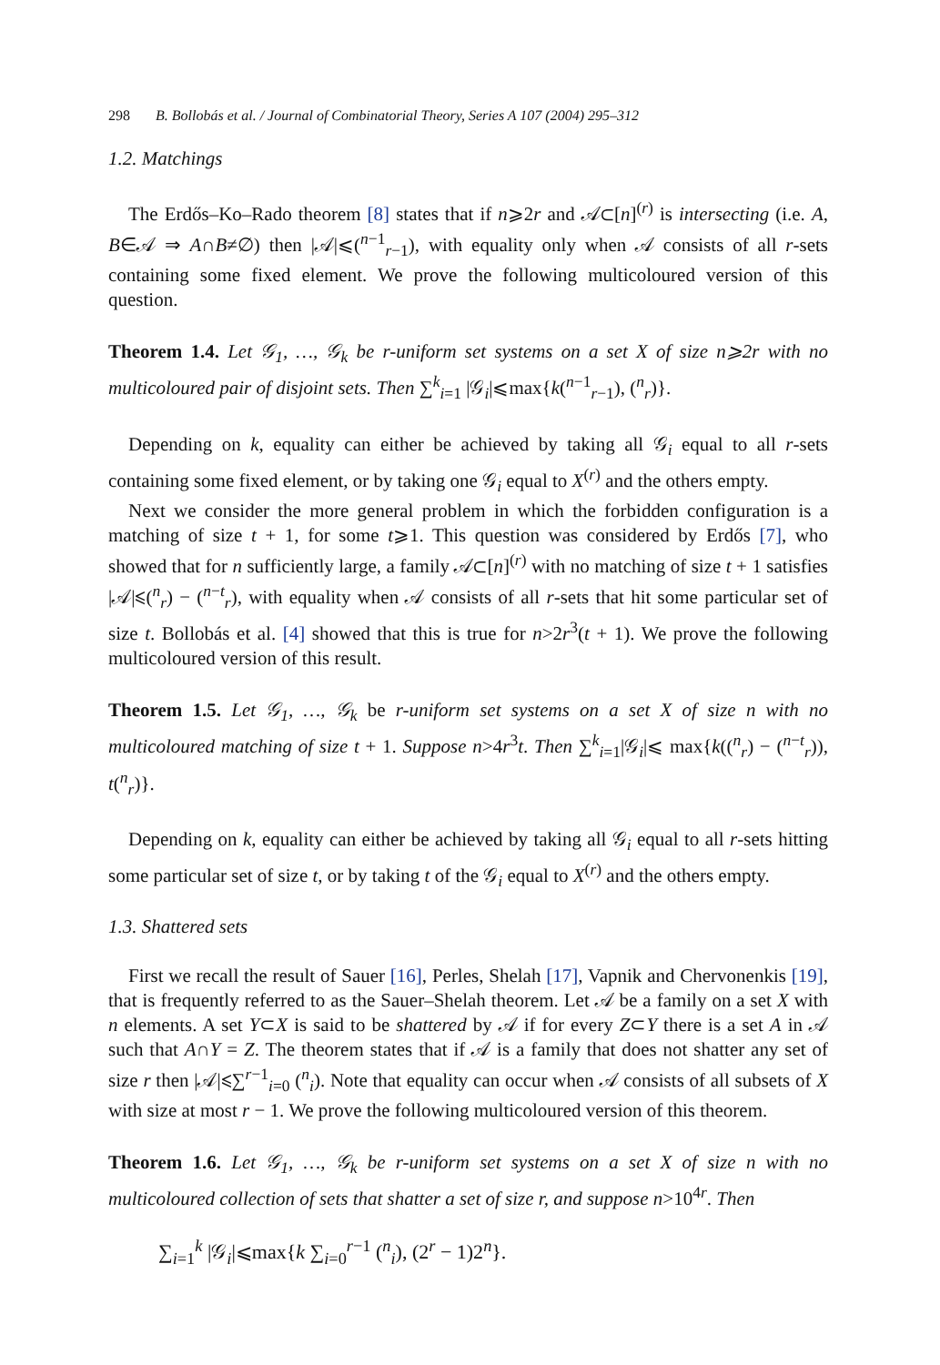298 B. Bollobás et al. / Journal of Combinatorial Theory, Series A 107 (2004) 295–312
1.2. Matchings
The Erdős–Ko–Rado theorem [8] states that if n⩾2r and 𝒜⊂[n]<sup>(r)</sup> is intersecting (i.e. A, B∈𝒜 ⇒ A∩B≠∅) then |𝒜|⩽(<sup>n−1</sup><sub>r−1</sub>), with equality only when 𝒜 consists of all r-sets containing some fixed element. We prove the following multicoloured version of this question.
Theorem 1.4. Let 𝒢<sub>1</sub>, …, 𝒢<sub>k</sub> be r-uniform set systems on a set X of size n⩾2r with no multicoloured pair of disjoint sets. Then ∑<sup>k</sup><sub>i=1</sub> |𝒢<sub>i</sub>|⩽max{k(<sup>n−1</sup><sub>r−1</sub>), (<sup>n</sup><sub>r</sub>)}.
Depending on k, equality can either be achieved by taking all 𝒢<sub>i</sub> equal to all r-sets containing some fixed element, or by taking one 𝒢<sub>i</sub> equal to X<sup>(r)</sup> and the others empty.
Next we consider the more general problem in which the forbidden configuration is a matching of size t + 1, for some t⩾1. This question was considered by Erdős [7], who showed that for n sufficiently large, a family 𝒜⊂[n]<sup>(r)</sup> with no matching of size t + 1 satisfies |𝒜|⩽(<sup>n</sup><sub>r</sub>) − (<sup>n−t</sup><sub>r</sub>), with equality when 𝒜 consists of all r-sets that hit some particular set of size t. Bollobás et al. [4] showed that this is true for n>2r<sup>3</sup>(t + 1). We prove the following multicoloured version of this result.
Theorem 1.5. Let 𝒢<sub>1</sub>, …, 𝒢<sub>k</sub> be r-uniform set systems on a set X of size n with no multicoloured matching of size t + 1. Suppose n>4r<sup>3</sup>t. Then ∑<sup>k</sup><sub>i=1</sub>|𝒢<sub>i</sub>|⩽ max{k((<sup>n</sup><sub>r</sub>) − (<sup>n−t</sup><sub>r</sub>)), t(<sup>n</sup><sub>r</sub>)}.
Depending on k, equality can either be achieved by taking all 𝒢<sub>i</sub> equal to all r-sets hitting some particular set of size t, or by taking t of the 𝒢<sub>i</sub> equal to X<sup>(r)</sup> and the others empty.
1.3. Shattered sets
First we recall the result of Sauer [16], Perles, Shelah [17], Vapnik and Chervonenkis [19], that is frequently referred to as the Sauer–Shelah theorem. Let 𝒜 be a family on a set X with n elements. A set Y⊂X is said to be shattered by 𝒜 if for every Z⊂Y there is a set A in 𝒜 such that A∩Y = Z. The theorem states that if 𝒜 is a family that does not shatter any set of size r then |𝒜|⩽∑<sup>r−1</sup><sub>i=0</sub> (<sup>n</sup><sub>i</sub>). Note that equality can occur when 𝒜 consists of all subsets of X with size at most r − 1. We prove the following multicoloured version of this theorem.
Theorem 1.6. Let 𝒢<sub>1</sub>, …, 𝒢<sub>k</sub> be r-uniform set systems on a set X of size n with no multicoloured collection of sets that shatter a set of size r, and suppose n>10<sup>4r</sup>. Then
∑<sub>i=1</sub><sup>k</sup> |𝒢<sub>i</sub>|⩽max{k ∑<sub>i=0</sub><sup>r−1</sup> (<sup>n</sup><sub>i</sub>), (2<sup>r</sup> − 1)2<sup>n</sup>}.